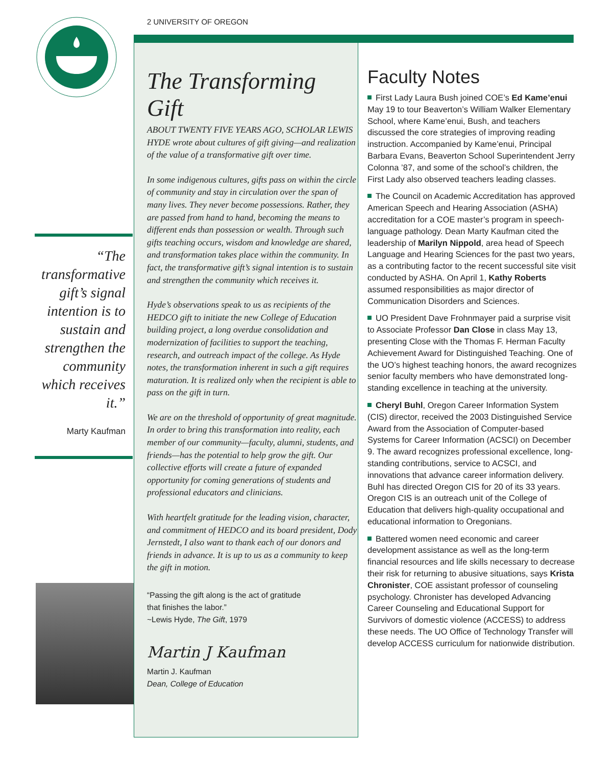“The transformative gift’s signal intention is to sustain and strengthen the community which receives it.”
Marty Kaufman
2 UNIVERSITY OF OREGON
The Transforming Gift
ABOUT TWENTY FIVE YEARS AGO, SCHOLAR LEWIS HYDE wrote about cultures of gift giving—and realization of the value of a transformative gift over time.
In some indigenous cultures, gifts pass on within the circle of community and stay in circulation over the span of many lives. They never become possessions. Rather, they are passed from hand to hand, becoming the means to different ends than possession or wealth. Through such gifts teaching occurs, wisdom and knowledge are shared, and transformation takes place within the community. In fact, the transformative gift’s signal intention is to sustain and strengthen the community which receives it.
Hyde’s observations speak to us as recipients of the HEDCO gift to initiate the new College of Education building project, a long overdue consolidation and modernization of facilities to support the teaching, research, and outreach impact of the college. As Hyde notes, the transformation inherent in such a gift requires maturation. It is realized only when the recipient is able to pass on the gift in turn.
We are on the threshold of opportunity of great magnitude. In order to bring this transformation into reality, each member of our community—faculty, alumni, students, and friends—has the potential to help grow the gift. Our collective efforts will create a future of expanded opportunity for coming generations of students and professional educators and clinicians.
With heartfelt gratitude for the leading vision, character, and commitment of HEDCO and its board president, Dody Jernstedt, I also want to thank each of our donors and friends in advance. It is up to us as a community to keep the gift in motion.
“Passing the gift along is the act of gratitude
that finishes the labor.”
~Lewis Hyde, The Gift, 1979
Martin J Kaufman
Martin J. Kaufman
Dean, College of Education
Faculty Notes
First Lady Laura Bush joined COE’s Ed Kame’enui May 19 to tour Beaverton’s William Walker Elementary School, where Kame’enui, Bush, and teachers discussed the core strategies of improving reading instruction. Accompanied by Kame’enui, Principal Barbara Evans, Beaverton School Superintendent Jerry Colonna ’87, and some of the school’s children, the First Lady also observed teachers leading classes.
The Council on Academic Accreditation has approved American Speech and Hearing Association (ASHA) accreditation for a COE master’s program in speech-language pathology. Dean Marty Kaufman cited the leadership of Marilyn Nippold, area head of Speech Language and Hearing Sciences for the past two years, as a contributing factor to the recent successful site visit conducted by ASHA. On April 1, Kathy Roberts assumed responsibilities as major director of Communication Disorders and Sciences.
UO President Dave Frohnmayer paid a surprise visit to Associate Professor Dan Close in class May 13, presenting Close with the Thomas F. Herman Faculty Achievement Award for Distinguished Teaching. One of the UO’s highest teaching honors, the award recognizes senior faculty members who have demonstrated long-standing excellence in teaching at the university.
Cheryl Buhl, Oregon Career Information System (CIS) director, received the 2003 Distinguished Service Award from the Association of Computer-based Systems for Career Information (ACSCI) on December 9. The award recognizes professional excellence, long-standing contributions, service to ACSCI, and innovations that advance career information delivery. Buhl has directed Oregon CIS for 20 of its 33 years. Oregon CIS is an outreach unit of the College of Education that delivers high-quality occupational and educational information to Oregonians.
Battered women need economic and career development assistance as well as the long-term financial resources and life skills necessary to decrease their risk for returning to abusive situations, says Krista Chronister, COE assistant professor of counseling psychology. Chronister has developed Advancing Career Counseling and Educational Support for Survivors of domestic violence (ACCESS) to address these needs. The UO Office of Technology Transfer will develop ACCESS curriculum for nationwide distribution.